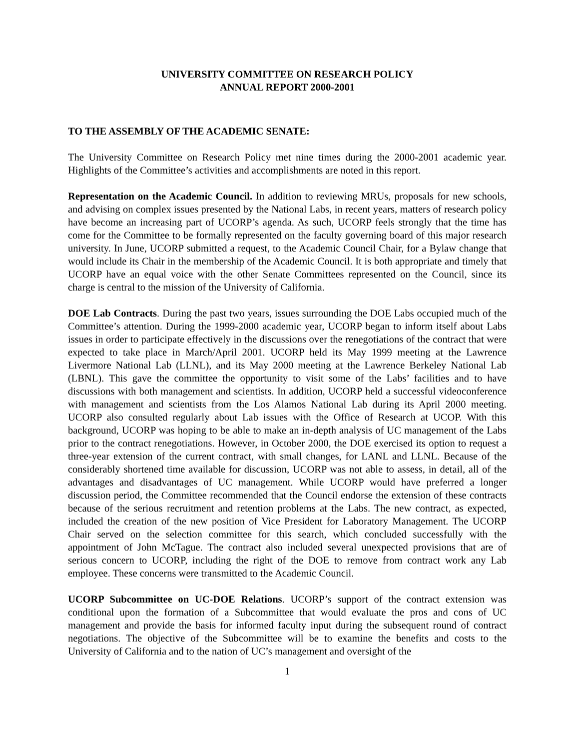UNIVERSITY COMMITTEE ON RESEARCH POLICY
ANNUAL REPORT 2000-2001
TO THE ASSEMBLY OF THE ACADEMIC SENATE:
The University Committee on Research Policy met nine times during the 2000-2001 academic year. Highlights of the Committee’s activities and accomplishments are noted in this report.
Representation on the Academic Council. In addition to reviewing MRUs, proposals for new schools, and advising on complex issues presented by the National Labs, in recent years, matters of research policy have become an increasing part of UCORP’s agenda. As such, UCORP feels strongly that the time has come for the Committee to be formally represented on the faculty governing board of this major research university. In June, UCORP submitted a request, to the Academic Council Chair, for a Bylaw change that would include its Chair in the membership of the Academic Council. It is both appropriate and timely that UCORP have an equal voice with the other Senate Committees represented on the Council, since its charge is central to the mission of the University of California.
DOE Lab Contracts. During the past two years, issues surrounding the DOE Labs occupied much of the Committee’s attention. During the 1999-2000 academic year, UCORP began to inform itself about Labs issues in order to participate effectively in the discussions over the renegotiations of the contract that were expected to take place in March/April 2001. UCORP held its May 1999 meeting at the Lawrence Livermore National Lab (LLNL), and its May 2000 meeting at the Lawrence Berkeley National Lab (LBNL). This gave the committee the opportunity to visit some of the Labs’ facilities and to have discussions with both management and scientists. In addition, UCORP held a successful videoconference with management and scientists from the Los Alamos National Lab during its April 2000 meeting. UCORP also consulted regularly about Lab issues with the Office of Research at UCOP. With this background, UCORP was hoping to be able to make an in-depth analysis of UC management of the Labs prior to the contract renegotiations. However, in October 2000, the DOE exercised its option to request a three-year extension of the current contract, with small changes, for LANL and LLNL. Because of the considerably shortened time available for discussion, UCORP was not able to assess, in detail, all of the advantages and disadvantages of UC management. While UCORP would have preferred a longer discussion period, the Committee recommended that the Council endorse the extension of these contracts because of the serious recruitment and retention problems at the Labs. The new contract, as expected, included the creation of the new position of Vice President for Laboratory Management. The UCORP Chair served on the selection committee for this search, which concluded successfully with the appointment of John McTague. The contract also included several unexpected provisions that are of serious concern to UCORP, including the right of the DOE to remove from contract work any Lab employee. These concerns were transmitted to the Academic Council.
UCORP Subcommittee on UC-DOE Relations. UCORP’s support of the contract extension was conditional upon the formation of a Subcommittee that would evaluate the pros and cons of UC management and provide the basis for informed faculty input during the subsequent round of contract negotiations. The objective of the Subcommittee will be to examine the benefits and costs to the University of California and to the nation of UC’s management and oversight of the
1